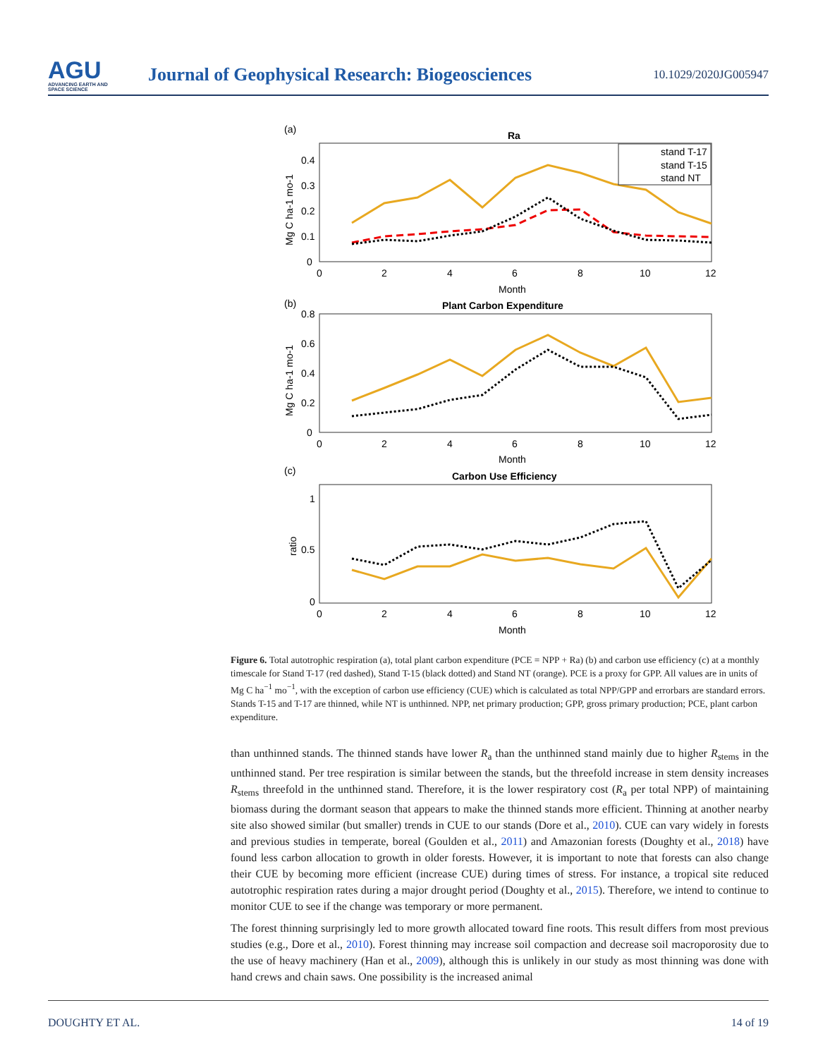AGU
ADVANCING EARTH AND SPACE SCIENCE
Journal of Geophysical Research: Biogeosciences
10.1029/2020JG005947
(a)
Ra
(b)
Plant Carbon Expenditure
(c)
Carbon Use Efficiency
Month
Month
Month
Mg C ha-1 mo-1
Mg C ha-1 mo-1
ratio
0
2
4
6
8
10
12
0
2
4
6
8
10
12
0
2
4
6
8
10
12
0
0.1
0.2
0.3
0.4
0
0.2
0.4
0.6
0.8
0
0.5
1
stand T-17
stand T-15
stand NT
Figure 6. Total autotrophic respiration (a), total plant carbon expenditure (PCE = NPP + Ra) (b) and carbon use efficiency (c) at a monthly timescale for Stand T-17 (red dashed), Stand T-15 (black dotted) and Stand NT (orange). PCE is a proxy for GPP. All values are in units of Mg C ha<sup>−1</sup> mo<sup>−1</sup>, with the exception of carbon use efficiency (CUE) which is calculated as total NPP/GPP and errorbars are standard errors. Stands T-15 and T-17 are thinned, while NT is unthinned. NPP, net primary production; GPP, gross primary production; PCE, plant carbon expenditure.
than unthinned stands. The thinned stands have lower R<sub>a</sub> than the unthinned stand mainly due to higher R<sub>stems</sub> in the unthinned stand. Per tree respiration is similar between the stands, but the threefold increase in stem density increases R<sub>stems</sub> threefold in the unthinned stand. Therefore, it is the lower respiratory cost (R<sub>a</sub> per total NPP) of maintaining biomass during the dormant season that appears to make the thinned stands more efficient. Thinning at another nearby site also showed similar (but smaller) trends in CUE to our stands (Dore et al., 2010). CUE can vary widely in forests and previous studies in temperate, boreal (Goulden et al., 2011) and Amazonian forests (Doughty et al., 2018) have found less carbon allocation to growth in older forests. However, it is important to note that forests can also change their CUE by becoming more efficient (increase CUE) during times of stress. For instance, a tropical site reduced autotrophic respiration rates during a major drought period (Doughty et al., 2015). Therefore, we intend to continue to monitor CUE to see if the change was temporary or more permanent.
The forest thinning surprisingly led to more growth allocated toward fine roots. This result differs from most previous studies (e.g., Dore et al., 2010). Forest thinning may increase soil compaction and decrease soil macroporosity due to the use of heavy machinery (Han et al., 2009), although this is unlikely in our study as most thinning was done with hand crews and chain saws. One possibility is the increased animal
DOUGHTY ET AL. 14 of 19